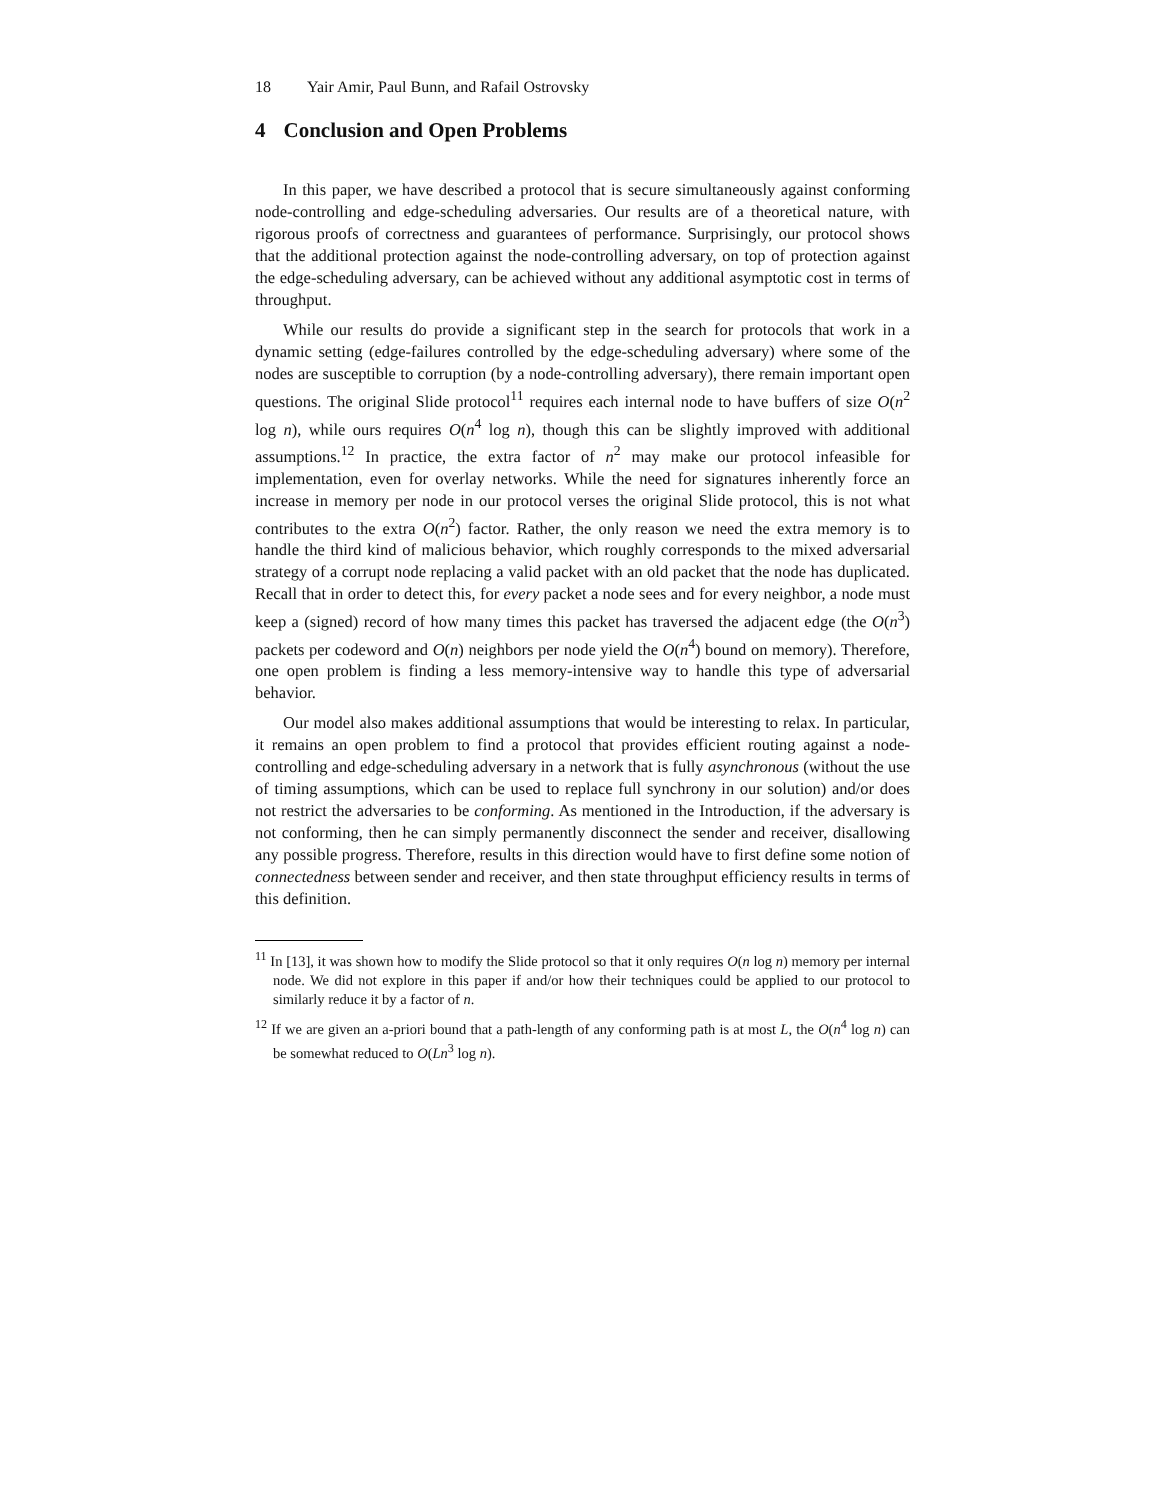18 Yair Amir, Paul Bunn, and Rafail Ostrovsky
4 Conclusion and Open Problems
In this paper, we have described a protocol that is secure simultaneously against conforming node-controlling and edge-scheduling adversaries. Our results are of a theoretical nature, with rigorous proofs of correctness and guarantees of performance. Surprisingly, our protocol shows that the additional protection against the node-controlling adversary, on top of protection against the edge-scheduling adversary, can be achieved without any additional asymptotic cost in terms of throughput.
While our results do provide a significant step in the search for protocols that work in a dynamic setting (edge-failures controlled by the edge-scheduling adversary) where some of the nodes are susceptible to corruption (by a node-controlling adversary), there remain important open questions. The original Slide protocol<sup>11</sup> requires each internal node to have buffers of size O(n<sup>2</sup> log n), while ours requires O(n<sup>4</sup> log n), though this can be slightly improved with additional assumptions.<sup>12</sup> In practice, the extra factor of n<sup>2</sup> may make our protocol infeasible for implementation, even for overlay networks. While the need for signatures inherently force an increase in memory per node in our protocol verses the original Slide protocol, this is not what contributes to the extra O(n<sup>2</sup>) factor. Rather, the only reason we need the extra memory is to handle the third kind of malicious behavior, which roughly corresponds to the mixed adversarial strategy of a corrupt node replacing a valid packet with an old packet that the node has duplicated. Recall that in order to detect this, for every packet a node sees and for every neighbor, a node must keep a (signed) record of how many times this packet has traversed the adjacent edge (the O(n<sup>3</sup>) packets per codeword and O(n) neighbors per node yield the O(n<sup>4</sup>) bound on memory). Therefore, one open problem is finding a less memory-intensive way to handle this type of adversarial behavior.
Our model also makes additional assumptions that would be interesting to relax. In particular, it remains an open problem to find a protocol that provides efficient routing against a node-controlling and edge-scheduling adversary in a network that is fully asynchronous (without the use of timing assumptions, which can be used to replace full synchrony in our solution) and/or does not restrict the adversaries to be conforming. As mentioned in the Introduction, if the adversary is not conforming, then he can simply permanently disconnect the sender and receiver, disallowing any possible progress. Therefore, results in this direction would have to first define some notion of connectedness between sender and receiver, and then state throughput efficiency results in terms of this definition.
<sup>11</sup> In [13], it was shown how to modify the Slide protocol so that it only requires O(n log n) memory per internal node. We did not explore in this paper if and/or how their techniques could be applied to our protocol to similarly reduce it by a factor of n.
<sup>12</sup> If we are given an a-priori bound that a path-length of any conforming path is at most L, the O(n<sup>4</sup> log n) can be somewhat reduced to O(Ln<sup>3</sup> log n).